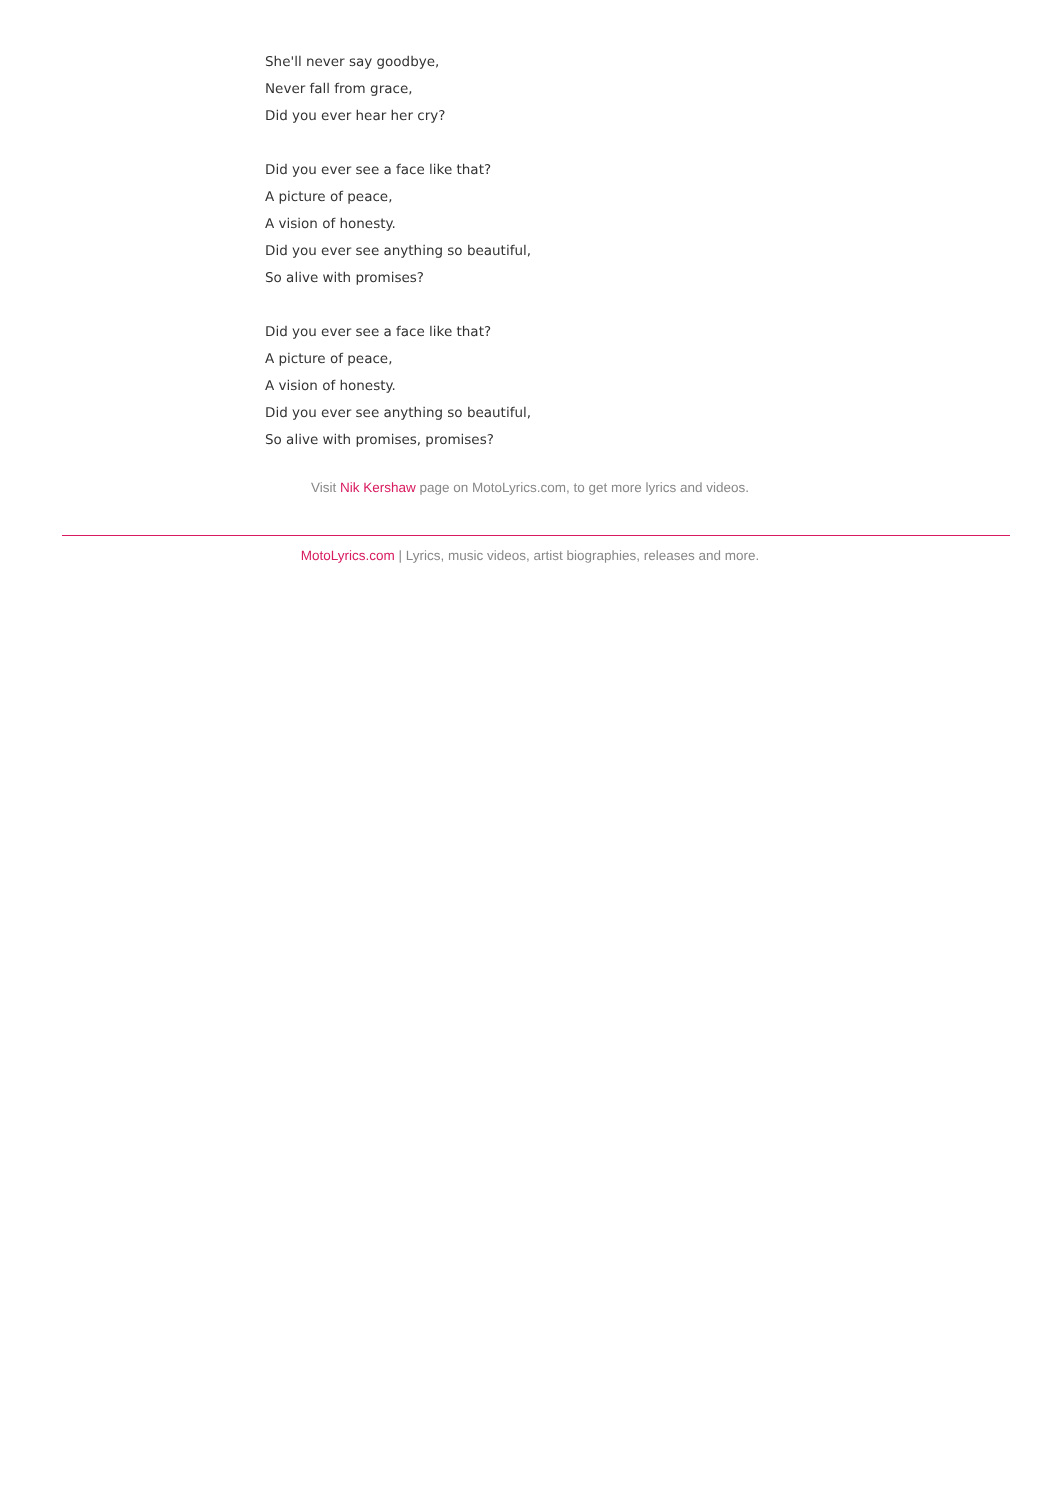She'll never say goodbye,
Never fall from grace,
Did you ever hear her cry?
Did you ever see a face like that?
A picture of peace,
A vision of honesty.
Did you ever see anything so beautiful,
So alive with promises?
Did you ever see a face like that?
A picture of peace,
A vision of honesty.
Did you ever see anything so beautiful,
So alive with promises, promises?
Visit Nik Kershaw page on MotoLyrics.com, to get more lyrics and videos.
MotoLyrics.com | Lyrics, music videos, artist biographies, releases and more.